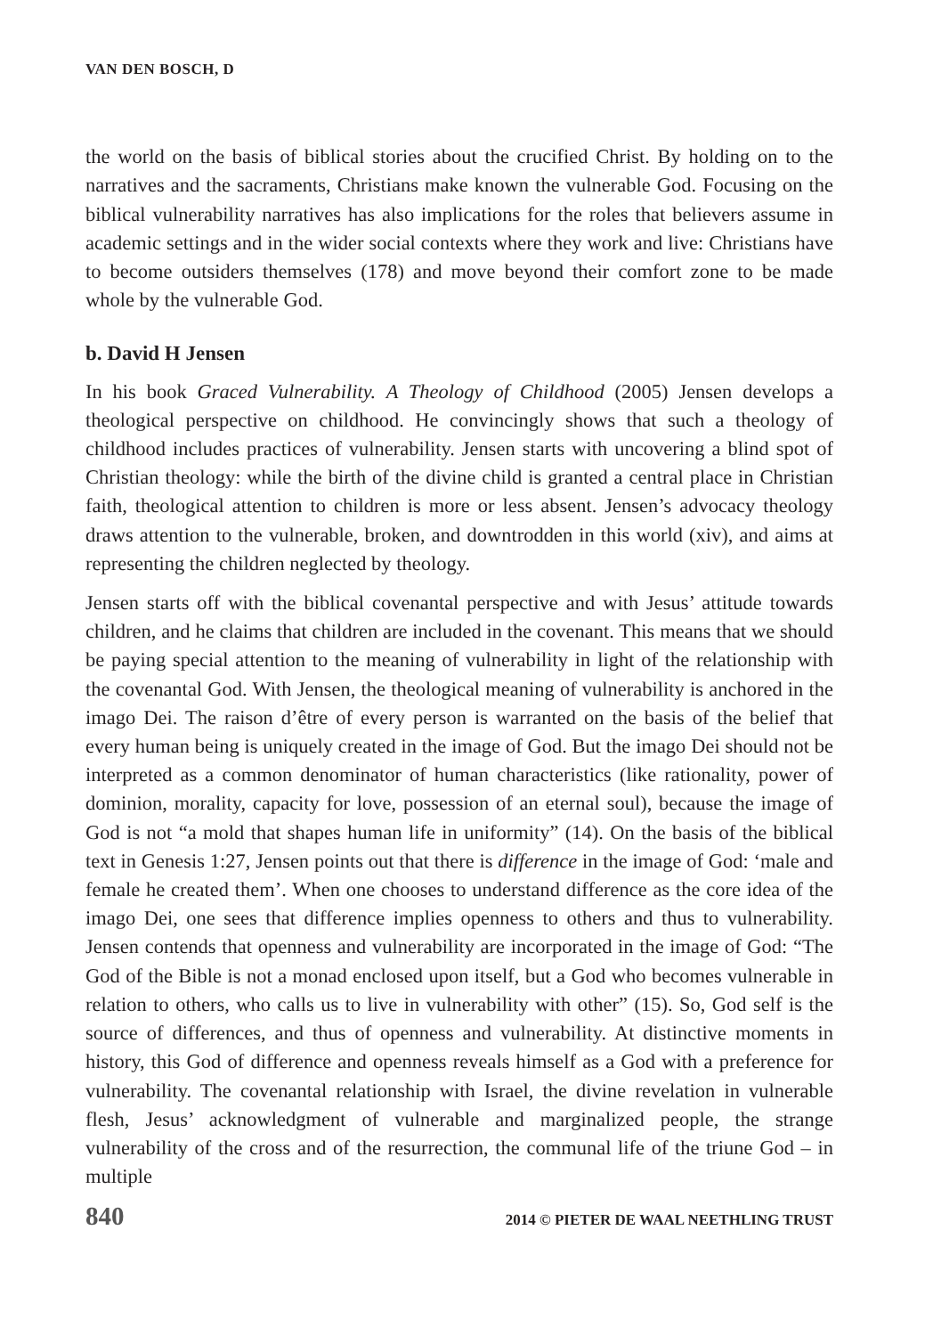VAN DEN BOSCH, D
the world on the basis of biblical stories about the crucified Christ. By holding on to the narratives and the sacraments, Christians make known the vulnerable God. Focusing on the biblical vulnerability narratives has also implications for the roles that believers assume in academic settings and in the wider social contexts where they work and live: Christians have to become outsiders themselves (178) and move beyond their comfort zone to be made whole by the vulnerable God.
b. David H Jensen
In his book Graced Vulnerability. A Theology of Childhood (2005) Jensen develops a theological perspective on childhood. He convincingly shows that such a theology of childhood includes practices of vulnerability. Jensen starts with uncovering a blind spot of Christian theology: while the birth of the divine child is granted a central place in Christian faith, theological attention to children is more or less absent. Jensen’s advocacy theology draws attention to the vulnerable, broken, and downtrodden in this world (xiv), and aims at representing the children neglected by theology.
Jensen starts off with the biblical covenantal perspective and with Jesus’ attitude towards children, and he claims that children are included in the covenant. This means that we should be paying special attention to the meaning of vulnerability in light of the relationship with the covenantal God. With Jensen, the theological meaning of vulnerability is anchored in the imago Dei. The raison d’être of every person is warranted on the basis of the belief that every human being is uniquely created in the image of God. But the imago Dei should not be interpreted as a common denominator of human characteristics (like rationality, power of dominion, morality, capacity for love, possession of an eternal soul), because the image of God is not “a mold that shapes human life in uniformity” (14). On the basis of the biblical text in Genesis 1:27, Jensen points out that there is difference in the image of God: ‘male and female he created them’. When one chooses to understand difference as the core idea of the imago Dei, one sees that difference implies openness to others and thus to vulnerability. Jensen contends that openness and vulnerability are incorporated in the image of God: “The God of the Bible is not a monad enclosed upon itself, but a God who becomes vulnerable in relation to others, who calls us to live in vulnerability with other” (15). So, God self is the source of differences, and thus of openness and vulnerability. At distinctive moments in history, this God of difference and openness reveals himself as a God with a preference for vulnerability. The covenantal relationship with Israel, the divine revelation in vulnerable flesh, Jesus’ acknowledgment of vulnerable and marginalized people, the strange vulnerability of the cross and of the resurrection, the communal life of the triune God – in multiple
840 2014 © PIETER DE WAAL NEETHLING TRUST